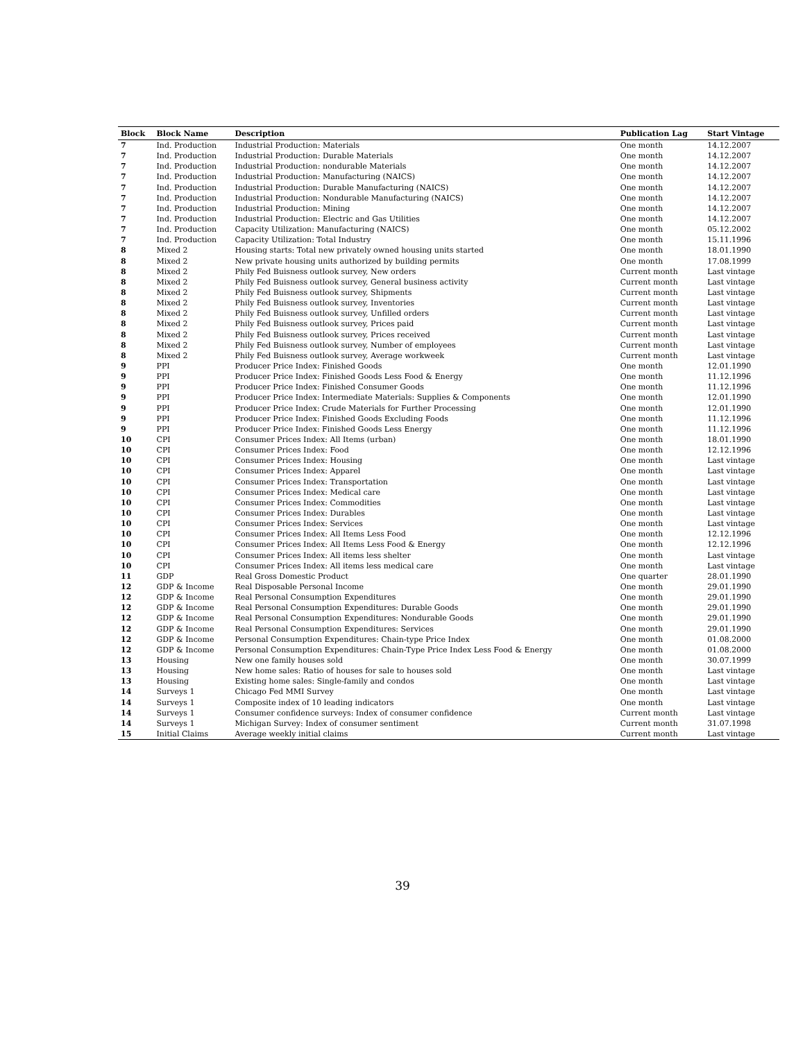| Block | Block Name | Description | Publication Lag | Start Vintage |
| --- | --- | --- | --- | --- |
| 7 | Ind. Production | Industrial Production: Materials | One month | 14.12.2007 |
| 7 | Ind. Production | Industrial Production: Durable Materials | One month | 14.12.2007 |
| 7 | Ind. Production | Industrial Production: nondurable Materials | One month | 14.12.2007 |
| 7 | Ind. Production | Industrial Production: Manufacturing (NAICS) | One month | 14.12.2007 |
| 7 | Ind. Production | Industrial Production: Durable Manufacturing (NAICS) | One month | 14.12.2007 |
| 7 | Ind. Production | Industrial Production: Nondurable Manufacturing (NAICS) | One month | 14.12.2007 |
| 7 | Ind. Production | Industrial Production: Mining | One month | 14.12.2007 |
| 7 | Ind. Production | Industrial Production: Electric and Gas Utilities | One month | 14.12.2007 |
| 7 | Ind. Production | Capacity Utilization: Manufacturing (NAICS) | One month | 05.12.2002 |
| 7 | Ind. Production | Capacity Utilization: Total Industry | One month | 15.11.1996 |
| 8 | Mixed 2 | Housing starts: Total new privately owned housing units started | One month | 18.01.1990 |
| 8 | Mixed 2 | New private housing units authorized by building permits | One month | 17.08.1999 |
| 8 | Mixed 2 | Phily Fed Buisness outlook survey, New orders | Current month | Last vintage |
| 8 | Mixed 2 | Phily Fed Buisness outlook survey, General business activity | Current month | Last vintage |
| 8 | Mixed 2 | Phily Fed Buisness outlook survey, Shipments | Current month | Last vintage |
| 8 | Mixed 2 | Phily Fed Buisness outlook survey, Inventories | Current month | Last vintage |
| 8 | Mixed 2 | Phily Fed Buisness outlook survey, Unfilled orders | Current month | Last vintage |
| 8 | Mixed 2 | Phily Fed Buisness outlook survey, Prices paid | Current month | Last vintage |
| 8 | Mixed 2 | Phily Fed Buisness outlook survey, Prices received | Current month | Last vintage |
| 8 | Mixed 2 | Phily Fed Buisness outlook survey, Number of employees | Current month | Last vintage |
| 8 | Mixed 2 | Phily Fed Buisness outlook survey, Average workweek | Current month | Last vintage |
| 9 | PPI | Producer Price Index: Finished Goods | One month | 12.01.1990 |
| 9 | PPI | Producer Price Index: Finished Goods Less Food & Energy | One month | 11.12.1996 |
| 9 | PPI | Producer Price Index: Finished Consumer Goods | One month | 11.12.1996 |
| 9 | PPI | Producer Price Index: Intermediate Materials: Supplies & Components | One month | 12.01.1990 |
| 9 | PPI | Producer Price Index: Crude Materials for Further Processing | One month | 12.01.1990 |
| 9 | PPI | Producer Price Index: Finished Goods Excluding Foods | One month | 11.12.1996 |
| 9 | PPI | Producer Price Index: Finished Goods Less Energy | One month | 11.12.1996 |
| 10 | CPI | Consumer Prices Index: All Items (urban) | One month | 18.01.1990 |
| 10 | CPI | Consumer Prices Index: Food | One month | 12.12.1996 |
| 10 | CPI | Consumer Prices Index: Housing | One month | Last vintage |
| 10 | CPI | Consumer Prices Index: Apparel | One month | Last vintage |
| 10 | CPI | Consumer Prices Index: Transportation | One month | Last vintage |
| 10 | CPI | Consumer Prices Index: Medical care | One month | Last vintage |
| 10 | CPI | Consumer Prices Index: Commodities | One month | Last vintage |
| 10 | CPI | Consumer Prices Index: Durables | One month | Last vintage |
| 10 | CPI | Consumer Prices Index: Services | One month | Last vintage |
| 10 | CPI | Consumer Prices Index: All Items Less Food | One month | 12.12.1996 |
| 10 | CPI | Consumer Prices Index: All Items Less Food & Energy | One month | 12.12.1996 |
| 10 | CPI | Consumer Prices Index: All items less shelter | One month | Last vintage |
| 10 | CPI | Consumer Prices Index: All items less medical care | One month | Last vintage |
| 11 | GDP | Real Gross Domestic Product | One quarter | 28.01.1990 |
| 12 | GDP & Income | Real Disposable Personal Income | One month | 29.01.1990 |
| 12 | GDP & Income | Real Personal Consumption Expenditures | One month | 29.01.1990 |
| 12 | GDP & Income | Real Personal Consumption Expenditures: Durable Goods | One month | 29.01.1990 |
| 12 | GDP & Income | Real Personal Consumption Expenditures: Nondurable Goods | One month | 29.01.1990 |
| 12 | GDP & Income | Real Personal Consumption Expenditures: Services | One month | 29.01.1990 |
| 12 | GDP & Income | Personal Consumption Expenditures: Chain-type Price Index | One month | 01.08.2000 |
| 12 | GDP & Income | Personal Consumption Expenditures: Chain-Type Price Index Less Food & Energy | One month | 01.08.2000 |
| 13 | Housing | New one family houses sold | One month | 30.07.1999 |
| 13 | Housing | New home sales: Ratio of houses for sale to houses sold | One month | Last vintage |
| 13 | Housing | Existing home sales: Single-family and condos | One month | Last vintage |
| 14 | Surveys 1 | Chicago Fed MMI Survey | One month | Last vintage |
| 14 | Surveys 1 | Composite index of 10 leading indicators | One month | Last vintage |
| 14 | Surveys 1 | Consumer confidence surveys: Index of consumer confidence | Current month | Last vintage |
| 14 | Surveys 1 | Michigan Survey: Index of consumer sentiment | Current month | 31.07.1998 |
| 15 | Initial Claims | Average weekly initial claims | Current month | Last vintage |
39